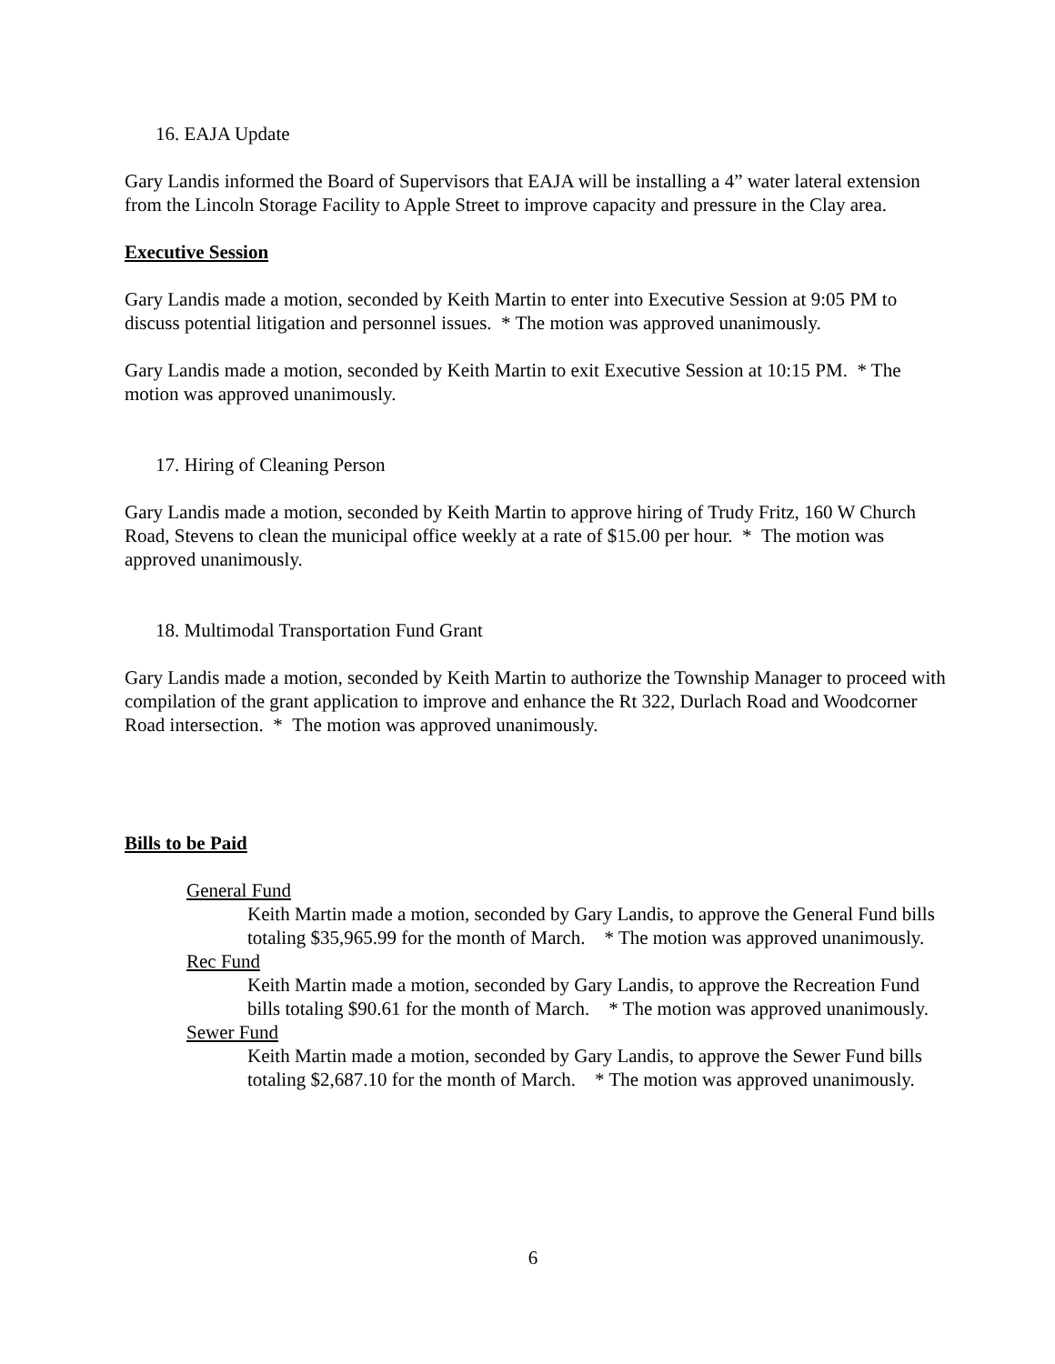16. EAJA Update
Gary Landis informed the Board of Supervisors that EAJA will be installing a 4” water lateral extension from the Lincoln Storage Facility to Apple Street to improve capacity and pressure in the Clay area.
Executive Session
Gary Landis made a motion, seconded by Keith Martin to enter into Executive Session at 9:05 PM to discuss potential litigation and personnel issues. * The motion was approved unanimously.
Gary Landis made a motion, seconded by Keith Martin to exit Executive Session at 10:15 PM. * The motion was approved unanimously.
17. Hiring of Cleaning Person
Gary Landis made a motion, seconded by Keith Martin to approve hiring of Trudy Fritz, 160 W Church Road, Stevens to clean the municipal office weekly at a rate of $15.00 per hour. * The motion was approved unanimously.
18. Multimodal Transportation Fund Grant
Gary Landis made a motion, seconded by Keith Martin to authorize the Township Manager to proceed with compilation of the grant application to improve and enhance the Rt 322, Durlach Road and Woodcorner Road intersection. * The motion was approved unanimously.
Bills to be Paid
General Fund
Keith Martin made a motion, seconded by Gary Landis, to approve the General Fund bills totaling $35,965.99 for the month of March. * The motion was approved unanimously.
Rec Fund
Keith Martin made a motion, seconded by Gary Landis, to approve the Recreation Fund bills totaling $90.61 for the month of March. * The motion was approved unanimously.
Sewer Fund
Keith Martin made a motion, seconded by Gary Landis, to approve the Sewer Fund bills totaling $2,687.10 for the month of March. * The motion was approved unanimously.
6